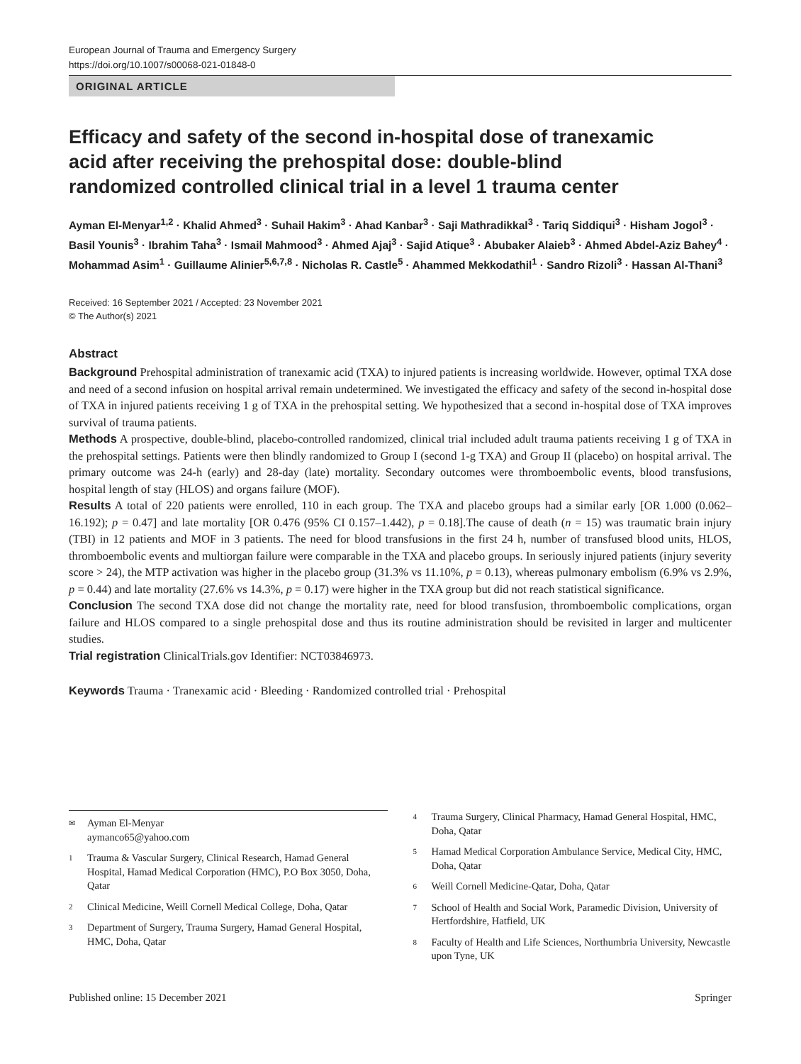European Journal of Trauma and Emergency Surgery
https://doi.org/10.1007/s00068-021-01848-0
ORIGINAL ARTICLE
Efficacy and safety of the second in-hospital dose of tranexamic acid after receiving the prehospital dose: double-blind randomized controlled clinical trial in a level 1 trauma center
Ayman El-Menyar<sup>1,2</sup> · Khalid Ahmed<sup>3</sup> · Suhail Hakim<sup>3</sup> · Ahad Kanbar<sup>3</sup> · Saji Mathradikkal<sup>3</sup> · Tariq Siddiqui<sup>3</sup> · Hisham Jogol<sup>3</sup> · Basil Younis<sup>3</sup> · Ibrahim Taha<sup>3</sup> · Ismail Mahmood<sup>3</sup> · Ahmed Ajaj<sup>3</sup> · Sajid Atique<sup>3</sup> · Abubaker Alaieb<sup>3</sup> · Ahmed Abdel-Aziz Bahey<sup>4</sup> · Mohammad Asim<sup>1</sup> · Guillaume Alinier<sup>5,6,7,8</sup> · Nicholas R. Castle<sup>5</sup> · Ahammed Mekkodathil<sup>1</sup> · Sandro Rizoli<sup>3</sup> · Hassan Al-Thani<sup>3</sup>
Received: 16 September 2021 / Accepted: 23 November 2021
© The Author(s) 2021
Abstract
Background Prehospital administration of tranexamic acid (TXA) to injured patients is increasing worldwide. However, optimal TXA dose and need of a second infusion on hospital arrival remain undetermined. We investigated the efficacy and safety of the second in-hospital dose of TXA in injured patients receiving 1 g of TXA in the prehospital setting. We hypothesized that a second in-hospital dose of TXA improves survival of trauma patients.
Methods A prospective, double-blind, placebo-controlled randomized, clinical trial included adult trauma patients receiving 1 g of TXA in the prehospital settings. Patients were then blindly randomized to Group I (second 1-g TXA) and Group II (placebo) on hospital arrival. The primary outcome was 24-h (early) and 28-day (late) mortality. Secondary outcomes were thromboembolic events, blood transfusions, hospital length of stay (HLOS) and organs failure (MOF).
Results A total of 220 patients were enrolled, 110 in each group. The TXA and placebo groups had a similar early [OR 1.000 (0.062–16.192); p = 0.47] and late mortality [OR 0.476 (95% CI 0.157–1.442), p = 0.18].The cause of death (n = 15) was traumatic brain injury (TBI) in 12 patients and MOF in 3 patients. The need for blood transfusions in the first 24 h, number of transfused blood units, HLOS, thromboembolic events and multiorgan failure were comparable in the TXA and placebo groups. In seriously injured patients (injury severity score > 24), the MTP activation was higher in the placebo group (31.3% vs 11.10%, p = 0.13), whereas pulmonary embolism (6.9% vs 2.9%, p = 0.44) and late mortality (27.6% vs 14.3%, p = 0.17) were higher in the TXA group but did not reach statistical significance.
Conclusion The second TXA dose did not change the mortality rate, need for blood transfusion, thromboembolic complications, organ failure and HLOS compared to a single prehospital dose and thus its routine administration should be revisited in larger and multicenter studies.
Trial registration ClinicalTrials.gov Identifier: NCT03846973.
Keywords Trauma · Tranexamic acid · Bleeding · Randomized controlled trial · Prehospital
✉
Ayman El-Menyar
aymanco65@yahoo.com
1
Trauma & Vascular Surgery, Clinical Research, Hamad General Hospital, Hamad Medical Corporation (HMC), P.O Box 3050, Doha, Qatar
2
Clinical Medicine, Weill Cornell Medical College, Doha, Qatar
3
Department of Surgery, Trauma Surgery, Hamad General Hospital, HMC, Doha, Qatar
4
Trauma Surgery, Clinical Pharmacy, Hamad General Hospital, HMC, Doha, Qatar
5
Hamad Medical Corporation Ambulance Service, Medical City, HMC, Doha, Qatar
6
Weill Cornell Medicine-Qatar, Doha, Qatar
7
School of Health and Social Work, Paramedic Division, University of Hertfordshire, Hatfield, UK
8
Faculty of Health and Life Sciences, Northumbria University, Newcastle upon Tyne, UK
Published online: 15 December 2021 Springer